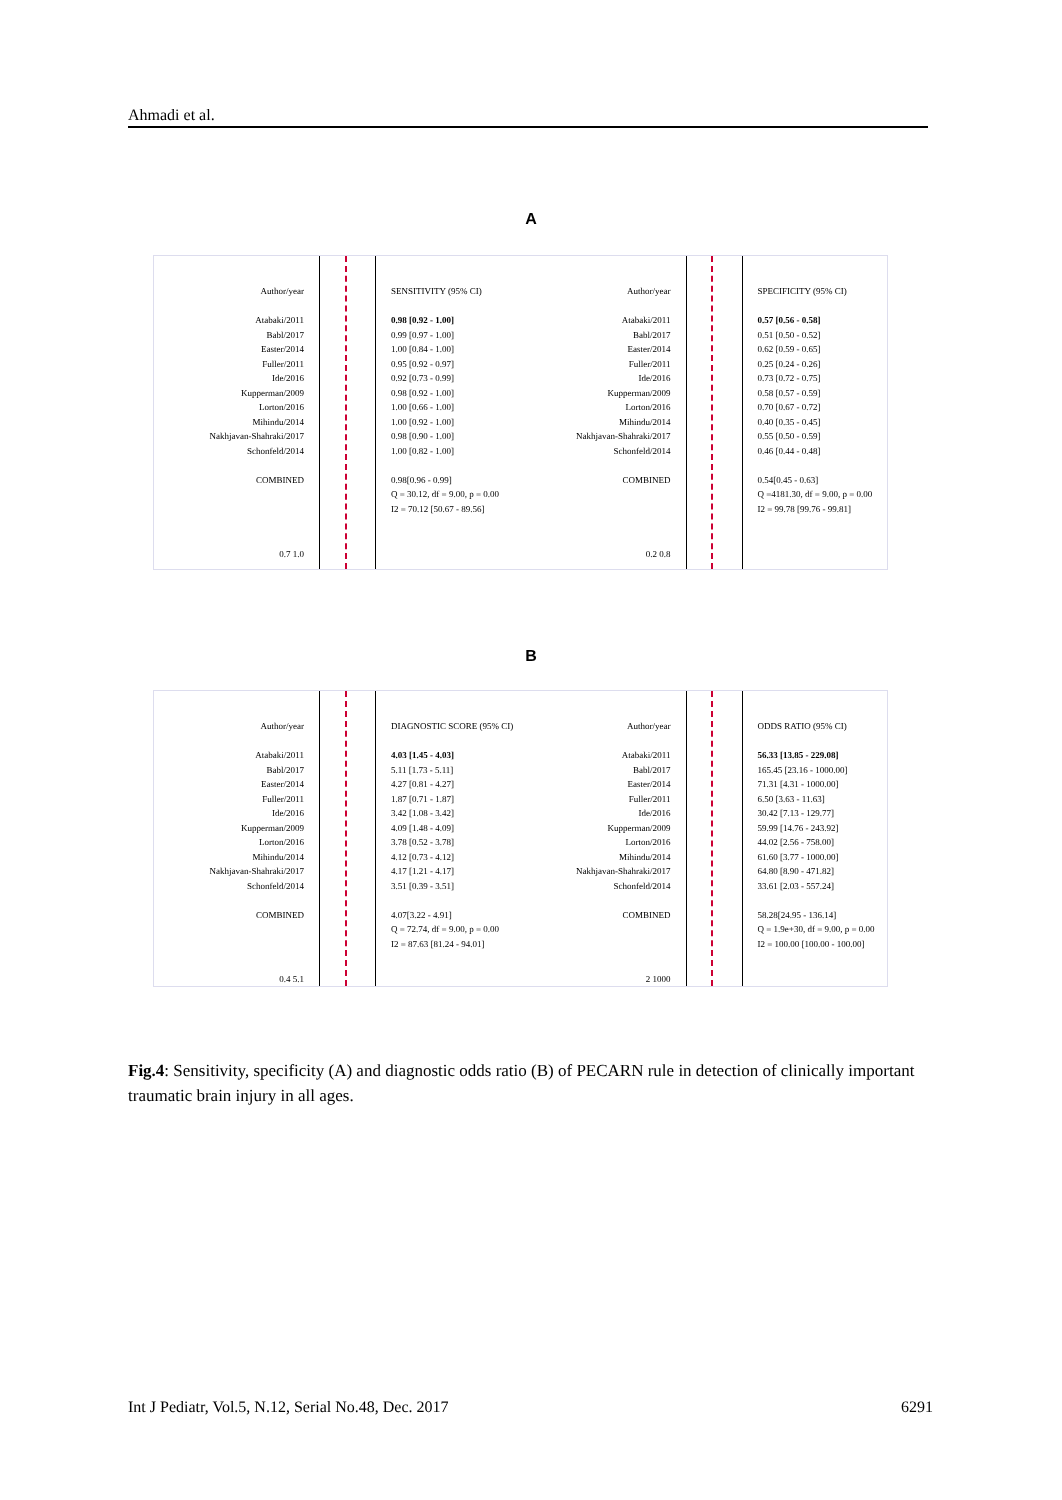Ahmadi et al.
A
Author/year
Atabaki/2011
Babl/2017
Easter/2014
Fuller/2011
Ide/2016
Kupperman/2009
Lorton/2016
Mihindu/2014
Nakhjavan-Shahraki/2017
Schonfeld/2014
COMBINED
0.7 1.0
SENSITIVITY (95% CI)
0.98 [0.92 - 1.00]
0.99 [0.97 - 1.00]
1.00 [0.84 - 1.00]
0.95 [0.92 - 0.97]
0.92 [0.73 - 0.99]
0.98 [0.92 - 1.00]
1.00 [0.66 - 1.00]
1.00 [0.92 - 1.00]
0.98 [0.90 - 1.00]
1.00 [0.82 - 1.00]
0.98[0.96 - 0.99]
Q = 30.12, df = 9.00, p = 0.00
I2 = 70.12 [50.67 - 89.56]
Author/year
Atabaki/2011
Babl/2017
Easter/2014
Fuller/2011
Ide/2016
Kupperman/2009
Lorton/2016
Mihindu/2014
Nakhjavan-Shahraki/2017
Schonfeld/2014
COMBINED
0.2 0.8
SPECIFICITY (95% CI)
0.57 [0.56 - 0.58]
0.51 [0.50 - 0.52]
0.62 [0.59 - 0.65]
0.25 [0.24 - 0.26]
0.73 [0.72 - 0.75]
0.58 [0.57 - 0.59]
0.70 [0.67 - 0.72]
0.40 [0.35 - 0.45]
0.55 [0.50 - 0.59]
0.46 [0.44 - 0.48]
0.54[0.45 - 0.63]
Q =4181.30, df = 9.00, p = 0.00
I2 = 99.78 [99.76 - 99.81]
B
Author/year
Atabaki/2011
Babl/2017
Easter/2014
Fuller/2011
Ide/2016
Kupperman/2009
Lorton/2016
Mihindu/2014
Nakhjavan-Shahraki/2017
Schonfeld/2014
COMBINED
0.4 5.1
DIAGNOSTIC SCORE (95% CI)
4.03 [1.45 - 4.03]
5.11 [1.73 - 5.11]
4.27 [0.81 - 4.27]
1.87 [0.71 - 1.87]
3.42 [1.08 - 3.42]
4.09 [1.48 - 4.09]
3.78 [0.52 - 3.78]
4.12 [0.73 - 4.12]
4.17 [1.21 - 4.17]
3.51 [0.39 - 3.51]
4.07[3.22 - 4.91]
Q = 72.74, df = 9.00, p = 0.00
I2 = 87.63 [81.24 - 94.01]
Author/year
Atabaki/2011
Babl/2017
Easter/2014
Fuller/2011
Ide/2016
Kupperman/2009
Lorton/2016
Mihindu/2014
Nakhjavan-Shahraki/2017
Schonfeld/2014
COMBINED
2 1000
ODDS RATIO (95% CI)
56.33 [13.85 - 229.08]
165.45 [23.16 - 1000.00]
71.31 [4.31 - 1000.00]
6.50 [3.63 - 11.63]
30.42 [7.13 - 129.77]
59.99 [14.76 - 243.92]
44.02 [2.56 - 758.00]
61.60 [3.77 - 1000.00]
64.80 [8.90 - 471.82]
33.61 [2.03 - 557.24]
58.28[24.95 - 136.14]
Q = 1.9e+30, df = 9.00, p = 0.00
I2 = 100.00 [100.00 - 100.00]
Fig.4: Sensitivity, specificity (A) and diagnostic odds ratio (B) of PECARN rule in detection of clinically important traumatic brain injury in all ages.
Int J Pediatr, Vol.5, N.12, Serial No.48, Dec. 2017 6291